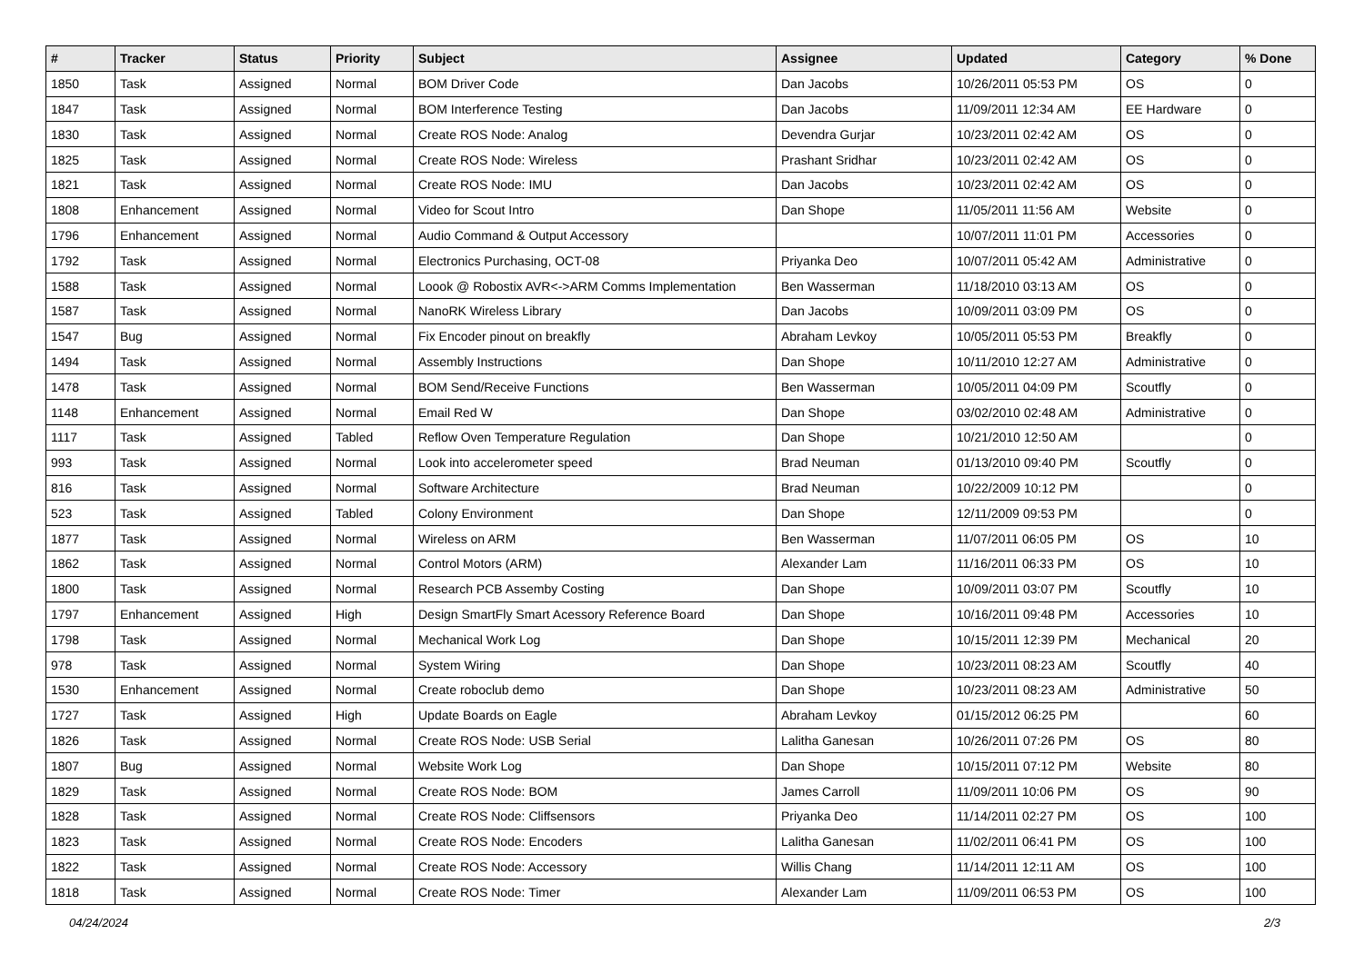| # | Tracker | Status | Priority | Subject | Assignee | Updated | Category | % Done |
| --- | --- | --- | --- | --- | --- | --- | --- | --- |
| 1850 | Task | Assigned | Normal | BOM Driver Code | Dan Jacobs | 10/26/2011 05:53 PM | OS | 0 |
| 1847 | Task | Assigned | Normal | BOM Interference Testing | Dan Jacobs | 11/09/2011 12:34 AM | EE Hardware | 0 |
| 1830 | Task | Assigned | Normal | Create ROS Node: Analog | Devendra Gurjar | 10/23/2011 02:42 AM | OS | 0 |
| 1825 | Task | Assigned | Normal | Create ROS Node: Wireless | Prashant Sridhar | 10/23/2011 02:42 AM | OS | 0 |
| 1821 | Task | Assigned | Normal | Create ROS Node: IMU | Dan Jacobs | 10/23/2011 02:42 AM | OS | 0 |
| 1808 | Enhancement | Assigned | Normal | Video for Scout Intro | Dan Shope | 11/05/2011 11:56 AM | Website | 0 |
| 1796 | Enhancement | Assigned | Normal | Audio Command & Output Accessory | | 10/07/2011 11:01 PM | Accessories | 0 |
| 1792 | Task | Assigned | Normal | Electronics Purchasing, OCT-08 | Priyanka Deo | 10/07/2011 05:42 AM | Administrative | 0 |
| 1588 | Task | Assigned | Normal | Loook @ Robostix AVR<->ARM Comms Implementation | Ben Wasserman | 11/18/2010 03:13 AM | OS | 0 |
| 1587 | Task | Assigned | Normal | NanoRK Wireless Library | Dan Jacobs | 10/09/2011 03:09 PM | OS | 0 |
| 1547 | Bug | Assigned | Normal | Fix Encoder pinout on breakfly | Abraham Levkoy | 10/05/2011 05:53 PM | Breakfly | 0 |
| 1494 | Task | Assigned | Normal | Assembly Instructions | Dan Shope | 10/11/2010 12:27 AM | Administrative | 0 |
| 1478 | Task | Assigned | Normal | BOM Send/Receive Functions | Ben Wasserman | 10/05/2011 04:09 PM | Scoutfly | 0 |
| 1148 | Enhancement | Assigned | Normal | Email Red W | Dan Shope | 03/02/2010 02:48 AM | Administrative | 0 |
| 1117 | Task | Assigned | Tabled | Reflow Oven Temperature Regulation | Dan Shope | 10/21/2010 12:50 AM | | 0 |
| 993 | Task | Assigned | Normal | Look into accelerometer speed | Brad Neuman | 01/13/2010 09:40 PM | Scoutfly | 0 |
| 816 | Task | Assigned | Normal | Software Architecture | Brad Neuman | 10/22/2009 10:12 PM | | 0 |
| 523 | Task | Assigned | Tabled | Colony Environment | Dan Shope | 12/11/2009 09:53 PM | | 0 |
| 1877 | Task | Assigned | Normal | Wireless on ARM | Ben Wasserman | 11/07/2011 06:05 PM | OS | 10 |
| 1862 | Task | Assigned | Normal | Control Motors (ARM) | Alexander Lam | 11/16/2011 06:33 PM | OS | 10 |
| 1800 | Task | Assigned | Normal | Research PCB Assemby Costing | Dan Shope | 10/09/2011 03:07 PM | Scoutfly | 10 |
| 1797 | Enhancement | Assigned | High | Design SmartFly Smart Acessory Reference Board | Dan Shope | 10/16/2011 09:48 PM | Accessories | 10 |
| 1798 | Task | Assigned | Normal | Mechanical Work Log | Dan Shope | 10/15/2011 12:39 PM | Mechanical | 20 |
| 978 | Task | Assigned | Normal | System Wiring | Dan Shope | 10/23/2011 08:23 AM | Scoutfly | 40 |
| 1530 | Enhancement | Assigned | Normal | Create roboclub demo | Dan Shope | 10/23/2011 08:23 AM | Administrative | 50 |
| 1727 | Task | Assigned | High | Update Boards on Eagle | Abraham Levkoy | 01/15/2012 06:25 PM | | 60 |
| 1826 | Task | Assigned | Normal | Create ROS Node: USB Serial | Lalitha Ganesan | 10/26/2011 07:26 PM | OS | 80 |
| 1807 | Bug | Assigned | Normal | Website Work Log | Dan Shope | 10/15/2011 07:12 PM | Website | 80 |
| 1829 | Task | Assigned | Normal | Create ROS Node: BOM | James Carroll | 11/09/2011 10:06 PM | OS | 90 |
| 1828 | Task | Assigned | Normal | Create ROS Node: Cliffsensors | Priyanka Deo | 11/14/2011 02:27 PM | OS | 100 |
| 1823 | Task | Assigned | Normal | Create ROS Node: Encoders | Lalitha Ganesan | 11/02/2011 06:41 PM | OS | 100 |
| 1822 | Task | Assigned | Normal | Create ROS Node: Accessory | Willis Chang | 11/14/2011 12:11 AM | OS | 100 |
| 1818 | Task | Assigned | Normal | Create ROS Node: Timer | Alexander Lam | 11/09/2011 06:53 PM | OS | 100 |
04/24/2024 2/3